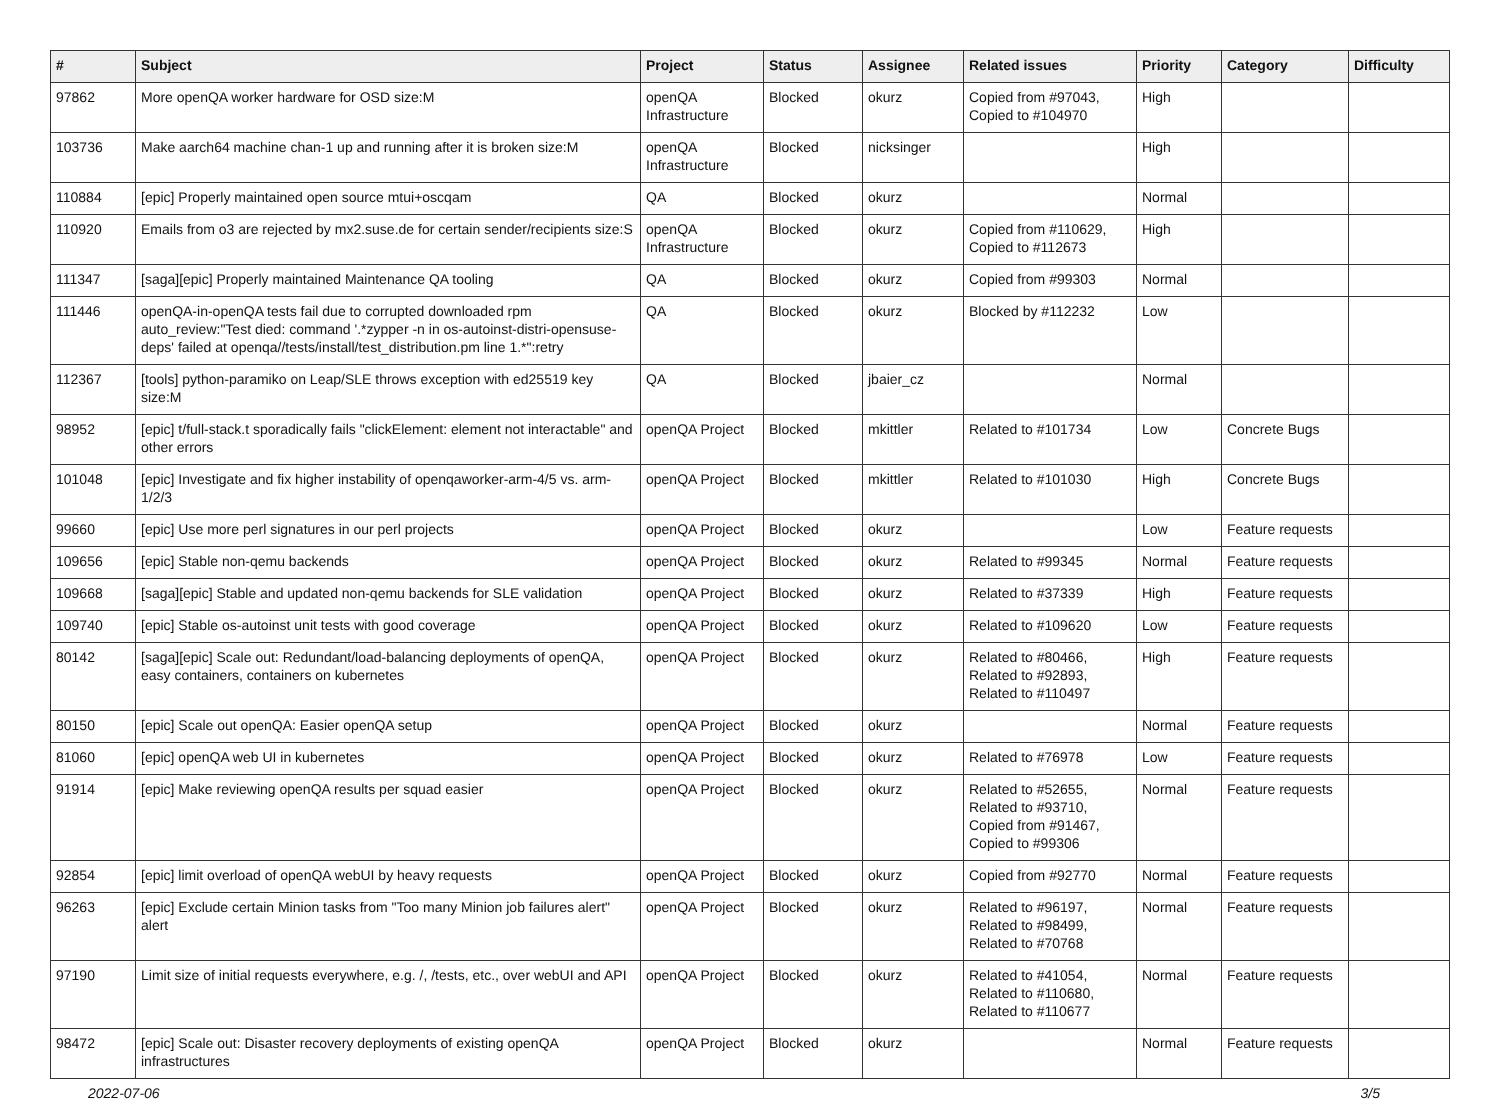| # | Subject | Project | Status | Assignee | Related issues | Priority | Category | Difficulty |
| --- | --- | --- | --- | --- | --- | --- | --- | --- |
| 97862 | More openQA worker hardware for OSD size:M | openQA Infrastructure | Blocked | okurz | Copied from #97043, Copied to #104970 | High | | |
| 103736 | Make aarch64 machine chan-1 up and running after it is broken size:M | openQA Infrastructure | Blocked | nicksinger | | High | | |
| 110884 | [epic] Properly maintained open source mtui+oscqam | QA | Blocked | okurz | | Normal | | |
| 110920 | Emails from o3 are rejected by mx2.suse.de for certain sender/recipients size:S | openQA Infrastructure | Blocked | okurz | Copied from #110629, Copied to #112673 | High | | |
| 111347 | [saga][epic] Properly maintained Maintenance QA tooling | QA | Blocked | okurz | Copied from #99303 | Normal | | |
| 111446 | openQA-in-openQA tests fail due to corrupted downloaded rpm auto_review:"Test died: command '.*zypper -n in os-autoinst-distri-opensuse-deps' failed at openqa//tests/install/test_distribution.pm line 1.*":retry | QA | Blocked | okurz | Blocked by #112232 | Low | | |
| 112367 | [tools] python-paramiko on Leap/SLE throws exception with ed25519 key size:M | QA | Blocked | jbaier_cz | | Normal | | |
| 98952 | [epic] t/full-stack.t sporadically fails "clickElement: element not interactable" and other errors | openQA Project | Blocked | mkittler | Related to #101734 | Low | Concrete Bugs | |
| 101048 | [epic] Investigate and fix higher instability of openqaworker-arm-4/5 vs. arm-1/2/3 | openQA Project | Blocked | mkittler | Related to #101030 | High | Concrete Bugs | |
| 99660 | [epic] Use more perl signatures in our perl projects | openQA Project | Blocked | okurz | | Low | Feature requests | |
| 109656 | [epic] Stable non-qemu backends | openQA Project | Blocked | okurz | Related to #99345 | Normal | Feature requests | |
| 109668 | [saga][epic] Stable and updated non-qemu backends for SLE validation | openQA Project | Blocked | okurz | Related to #37339 | High | Feature requests | |
| 109740 | [epic] Stable os-autoinst unit tests with good coverage | openQA Project | Blocked | okurz | Related to #109620 | Low | Feature requests | |
| 80142 | [saga][epic] Scale out: Redundant/load-balancing deployments of openQA, easy containers, containers on kubernetes | openQA Project | Blocked | okurz | Related to #80466, Related to #92893, Related to #110497 | High | Feature requests | |
| 80150 | [epic] Scale out openQA: Easier openQA setup | openQA Project | Blocked | okurz | | Normal | Feature requests | |
| 81060 | [epic] openQA web UI in kubernetes | openQA Project | Blocked | okurz | Related to #76978 | Low | Feature requests | |
| 91914 | [epic] Make reviewing openQA results per squad easier | openQA Project | Blocked | okurz | Related to #52655, Related to #93710, Copied from #91467, Copied to #99306 | Normal | Feature requests | |
| 92854 | [epic] limit overload of openQA webUI by heavy requests | openQA Project | Blocked | okurz | Copied from #92770 | Normal | Feature requests | |
| 96263 | [epic] Exclude certain Minion tasks from "Too many Minion job failures alert" alert | openQA Project | Blocked | okurz | Related to #96197, Related to #98499, Related to #70768 | Normal | Feature requests | |
| 97190 | Limit size of initial requests everywhere, e.g. /, /tests, etc., over webUI and API | openQA Project | Blocked | okurz | Related to #41054, Related to #110680, Related to #110677 | Normal | Feature requests | |
| 98472 | [epic] Scale out: Disaster recovery deployments of existing openQA infrastructures | openQA Project | Blocked | okurz | | Normal | Feature requests | |
2022-07-06 3/5